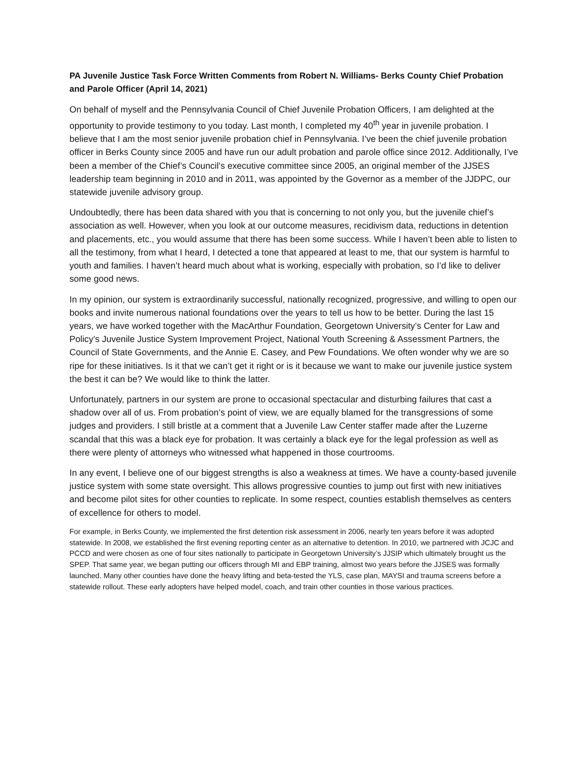PA Juvenile Justice Task Force Written Comments from Robert N. Williams- Berks County Chief Probation and Parole Officer (April 14, 2021)
On behalf of myself and the Pennsylvania Council of Chief Juvenile Probation Officers, I am delighted at the opportunity to provide testimony to you today. Last month, I completed my 40<sup>th</sup> year in juvenile probation. I believe that I am the most senior juvenile probation chief in Pennsylvania. I’ve been the chief juvenile probation officer in Berks County since 2005 and have run our adult probation and parole office since 2012. Additionally, I’ve been a member of the Chief’s Council’s executive committee since 2005, an original member of the JJSES leadership team beginning in 2010 and in 2011, was appointed by the Governor as a member of the JJDPC, our statewide juvenile advisory group.
Undoubtedly, there has been data shared with you that is concerning to not only you, but the juvenile chief’s association as well. However, when you look at our outcome measures, recidivism data, reductions in detention and placements, etc., you would assume that there has been some success. While I haven’t been able to listen to all the testimony, from what I heard, I detected a tone that appeared at least to me, that our system is harmful to youth and families. I haven’t heard much about what is working, especially with probation, so I’d like to deliver some good news.
In my opinion, our system is extraordinarily successful, nationally recognized, progressive, and willing to open our books and invite numerous national foundations over the years to tell us how to be better. During the last 15 years, we have worked together with the MacArthur Foundation, Georgetown University’s Center for Law and Policy’s Juvenile Justice System Improvement Project, National Youth Screening & Assessment Partners, the Council of State Governments, and the Annie E. Casey, and Pew Foundations. We often wonder why we are so ripe for these initiatives. Is it that we can’t get it right or is it because we want to make our juvenile justice system the best it can be? We would like to think the latter.
Unfortunately, partners in our system are prone to occasional spectacular and disturbing failures that cast a shadow over all of us. From probation’s point of view, we are equally blamed for the transgressions of some judges and providers. I still bristle at a comment that a Juvenile Law Center staffer made after the Luzerne scandal that this was a black eye for probation. It was certainly a black eye for the legal profession as well as there were plenty of attorneys who witnessed what happened in those courtrooms.
In any event, I believe one of our biggest strengths is also a weakness at times. We have a county-based juvenile justice system with some state oversight. This allows progressive counties to jump out first with new initiatives and become pilot sites for other counties to replicate. In some respect, counties establish themselves as centers of excellence for others to model.
For example, in Berks County, we implemented the first detention risk assessment in 2006, nearly ten years before it was adopted statewide. In 2008, we established the first evening reporting center as an alternative to detention. In 2010, we partnered with JCJC and PCCD and were chosen as one of four sites nationally to participate in Georgetown University’s JJSIP which ultimately brought us the SPEP. That same year, we began putting our officers through MI and EBP training, almost two years before the JJSES was formally launched. Many other counties have done the heavy lifting and beta-tested the YLS, case plan, MAYSI and trauma screens before a statewide rollout. These early adopters have helped model, coach, and train other counties in those various practices.